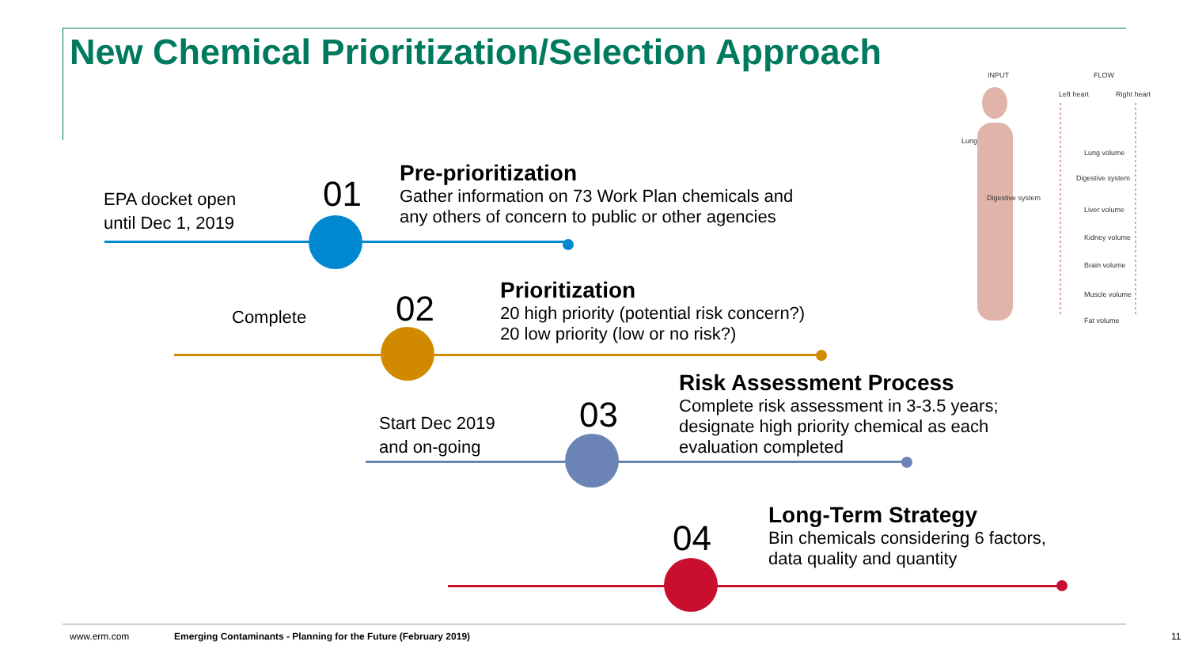New Chemical Prioritization/Selection Approach
EPA docket open
until Dec 1, 2019
01
Pre-prioritization
Gather information on 73 Work Plan chemicals and
any others of concern to public or other agencies
Complete 02
Prioritization
20 high priority (potential risk concern?)
20 low priority (low or no risk?)
Start Dec 2019
and on-going
03
Risk Assessment Process
Complete risk assessment in 3-3.5 years;
designate high priority chemical as each
evaluation completed
04
Long-Term Strategy
Bin chemicals considering 6 factors,
data quality and quantity
INPUT FLOW
Left heart Right heart
Lung
Lung volume
Digestive system
Digestive system
Liver volume
Kidney volume
Brain volume
Muscle volume
Fat volume
www.erm.com
Emerging Contaminants - Planning for the Future (February 2019)
11